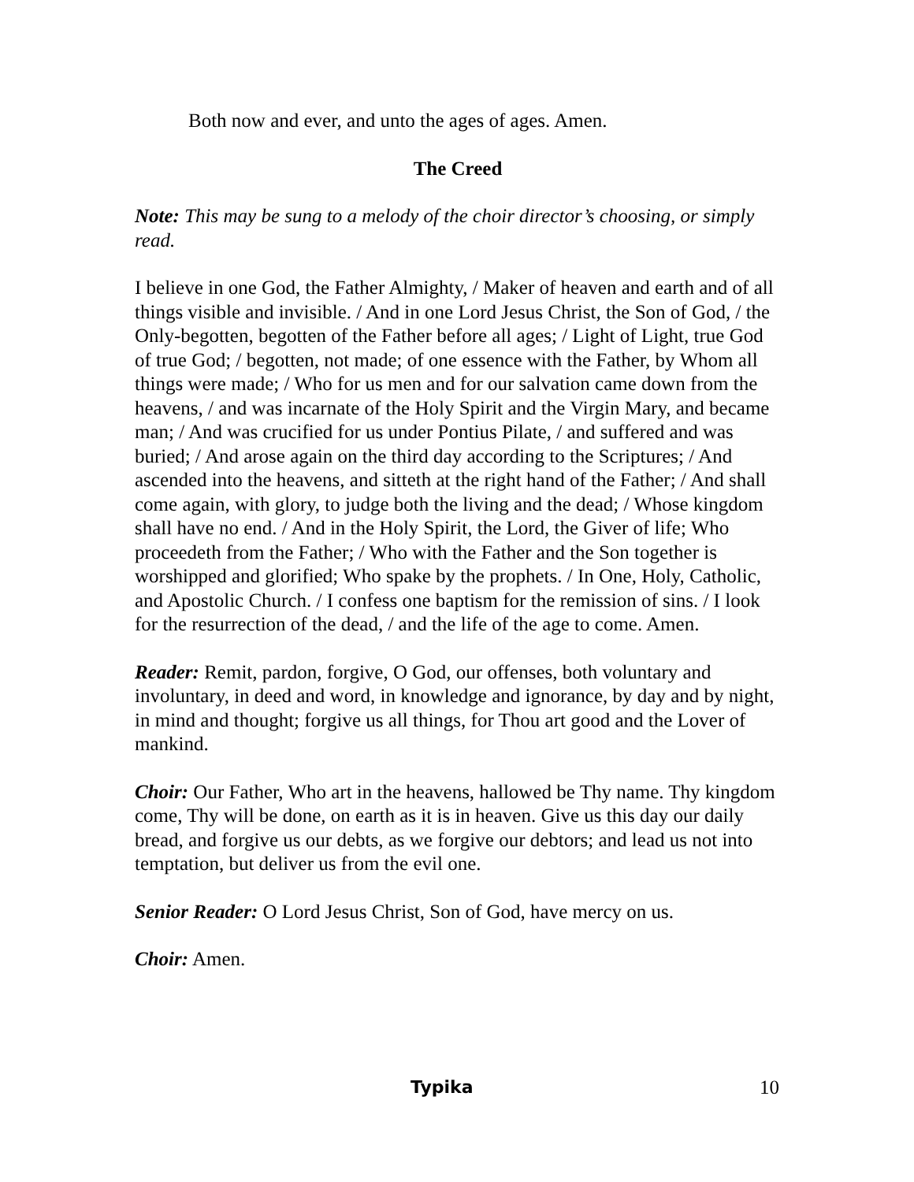Both now and ever, and unto the ages of ages. Amen.
The Creed
Note: This may be sung to a melody of the choir director’s choosing, or simply read.
I believe in one God, the Father Almighty, / Maker of heaven and earth and of all things visible and invisible. / And in one Lord Jesus Christ, the Son of God, / the Only-begotten, begotten of the Father before all ages; / Light of Light, true God of true God; / begotten, not made; of one essence with the Father, by Whom all things were made; / Who for us men and for our salvation came down from the heavens, / and was incarnate of the Holy Spirit and the Virgin Mary, and became man; / And was crucified for us under Pontius Pilate, / and suffered and was buried; / And arose again on the third day according to the Scriptures; / And ascended into the heavens, and sitteth at the right hand of the Father; / And shall come again, with glory, to judge both the living and the dead; / Whose kingdom shall have no end. / And in the Holy Spirit, the Lord, the Giver of life; Who proceedeth from the Father; / Who with the Father and the Son together is worshipped and glorified; Who spake by the prophets. / In One, Holy, Catholic, and Apostolic Church. / I confess one baptism for the remission of sins. / I look for the resurrection of the dead, / and the life of the age to come. Amen.
Reader: Remit, pardon, forgive, O God, our offenses, both voluntary and involuntary, in deed and word, in knowledge and ignorance, by day and by night, in mind and thought; forgive us all things, for Thou art good and the Lover of mankind.
Choir: Our Father, Who art in the heavens, hallowed be Thy name. Thy kingdom come, Thy will be done, on earth as it is in heaven. Give us this day our daily bread, and forgive us our debts, as we forgive our debtors; and lead us not into temptation, but deliver us from the evil one.
Senior Reader: O Lord Jesus Christ, Son of God, have mercy on us.
Choir: Amen.
Typika 10